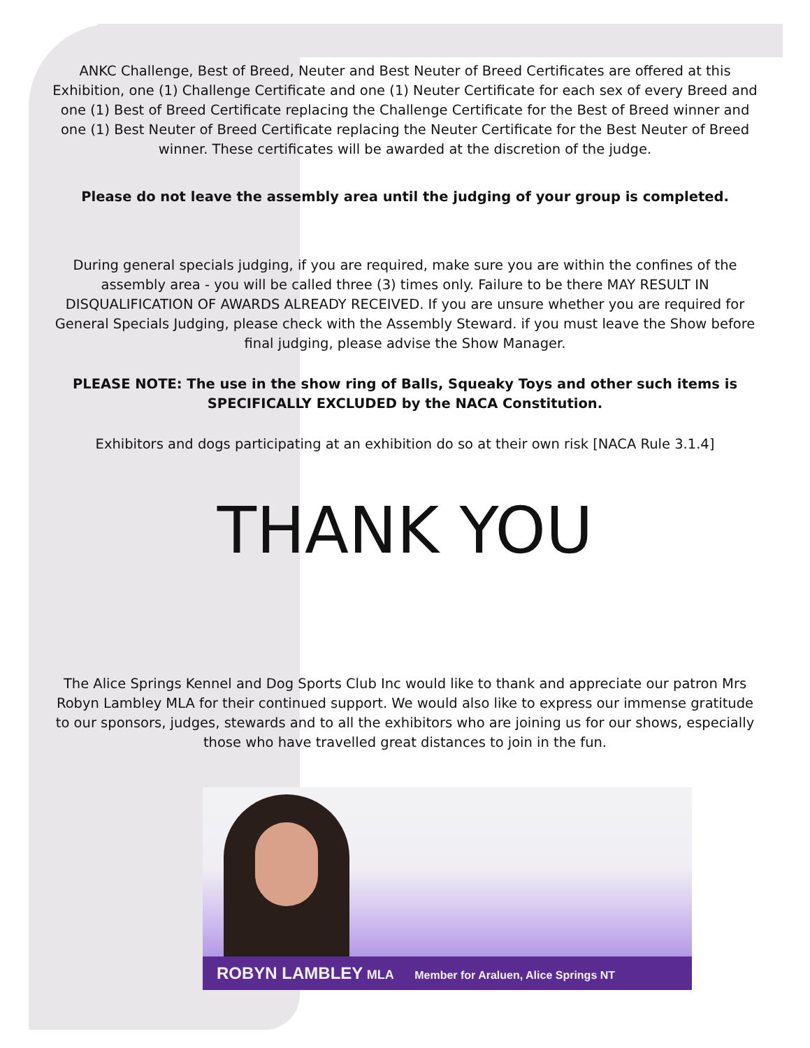ANKC Challenge, Best of Breed, Neuter and Best Neuter of Breed Certificates are offered at this Exhibition, one (1) Challenge Certificate and one (1) Neuter Certificate for each sex of every Breed and one (1) Best of Breed Certificate replacing the Challenge Certificate for the Best of Breed winner and one (1) Best Neuter of Breed Certificate replacing the Neuter Certificate for the Best Neuter of Breed winner. These certificates will be awarded at the discretion of the judge.
Please do not leave the assembly area until the judging of your group is completed.
During general specials judging, if you are required, make sure you are within the confines of the assembly area - you will be called three (3) times only. Failure to be there MAY RESULT IN DISQUALIFICATION OF AWARDS ALREADY RECEIVED. If you are unsure whether you are required for General Specials Judging, please check with the Assembly Steward. if you must leave the Show before final judging, please advise the Show Manager.
PLEASE NOTE: The use in the show ring of Balls, Squeaky Toys and other such items is SPECIFICALLY EXCLUDED by the NACA Constitution.
Exhibitors and dogs participating at an exhibition do so at their own risk [NACA Rule 3.1.4]
THANK YOU
The Alice Springs Kennel and Dog Sports Club Inc would like to thank and appreciate our patron Mrs Robyn Lambley MLA for their continued support. We would also like to express our immense gratitude to our sponsors, judges, stewards and to all the exhibitors who are joining us for our shows, especially those who have travelled great distances to join in the fun.
ROBYN LAMBLEY MLA Member for Araluen, Alice Springs NT